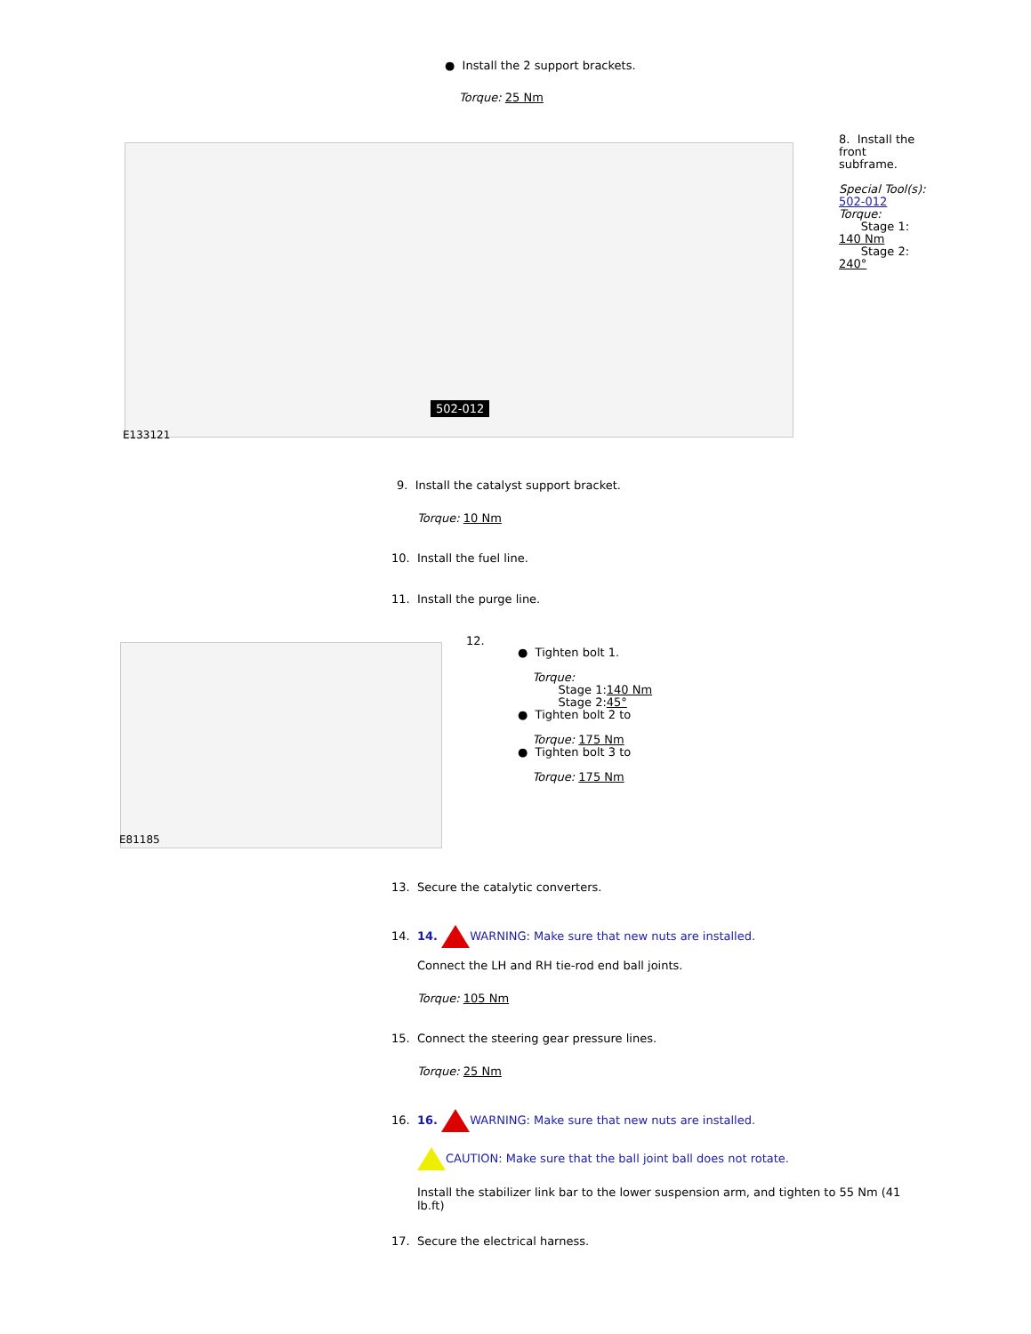● Install the 2 support brackets.
Torque: 25 Nm
502-012
E133121
8. Install the front subframe.
Special Tool(s):
502-012
Torque:
Stage 1:
140 Nm
Stage 2:
240°
9. Install the catalyst support bracket.
Torque: 10 Nm
10. Install the fuel line.
11. Install the purge line.
E81185
12.
● Tighten bolt 1.
Torque:
Stage 1:140 Nm
Stage 2:45°
● Tighten bolt 2 to
Torque: 175 Nm
● Tighten bolt 3 to
Torque: 175 Nm
13. Secure the catalytic converters.
14. 14. WARNING: Make sure that new nuts are installed.
Connect the LH and RH tie-rod end ball joints.
Torque: 105 Nm
15. Connect the steering gear pressure lines.
Torque: 25 Nm
16. 16. WARNING: Make sure that new nuts are installed.
CAUTION: Make sure that the ball joint ball does not rotate.
Install the stabilizer link bar to the lower suspension arm, and tighten to 55 Nm (41 lb.ft)
17. Secure the electrical harness.